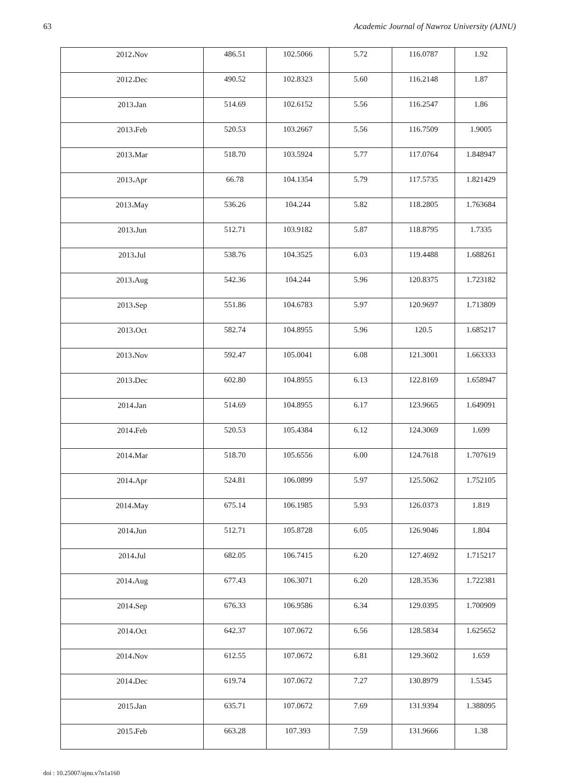63 Academic Journal of Nawroz University (AJNU)
| 2012،Nov | 486.51 | 102.5066 | 5.72 | 116.0787 | 1.92 |
| 2012،Dec | 490.52 | 102.8323 | 5.60 | 116.2148 | 1.87 |
| 2013،Jan | 514.69 | 102.6152 | 5.56 | 116.2547 | 1.86 |
| 2013،Feb | 520.53 | 103.2667 | 5.56 | 116.7509 | 1.9005 |
| 2013،Mar | 518.70 | 103.5924 | 5.77 | 117.0764 | 1.848947 |
| 2013،Apr | 66.78 | 104.1354 | 5.79 | 117.5735 | 1.821429 |
| 2013،May | 536.26 | 104.244 | 5.82 | 118.2805 | 1.763684 |
| 2013،Jun | 512.71 | 103.9182 | 5.87 | 118.8795 | 1.7335 |
| 2013،Jul | 538.76 | 104.3525 | 6.03 | 119.4488 | 1.688261 |
| 2013،Aug | 542.36 | 104.244 | 5.96 | 120.8375 | 1.723182 |
| 2013،Sep | 551.86 | 104.6783 | 5.97 | 120.9697 | 1.713809 |
| 2013،Oct | 582.74 | 104.8955 | 5.96 | 120.5 | 1.685217 |
| 2013،Nov | 592.47 | 105.0041 | 6.08 | 121.3001 | 1.663333 |
| 2013،Dec | 602.80 | 104.8955 | 6.13 | 122.8169 | 1.658947 |
| 2014،Jan | 514.69 | 104.8955 | 6.17 | 123.9665 | 1.649091 |
| 2014،Feb | 520.53 | 105.4384 | 6.12 | 124.3069 | 1.699 |
| 2014،Mar | 518.70 | 105.6556 | 6.00 | 124.7618 | 1.707619 |
| 2014،Apr | 524.81 | 106.0899 | 5.97 | 125.5062 | 1.752105 |
| 2014،May | 675.14 | 106.1985 | 5.93 | 126.0373 | 1.819 |
| 2014،Jun | 512.71 | 105.8728 | 6.05 | 126.9046 | 1.804 |
| 2014،Jul | 682.05 | 106.7415 | 6.20 | 127.4692 | 1.715217 |
| 2014،Aug | 677.43 | 106.3071 | 6.20 | 128.3536 | 1.722381 |
| 2014،Sep | 676.33 | 106.9586 | 6.34 | 129.0395 | 1.700909 |
| 2014،Oct | 642.37 | 107.0672 | 6.56 | 128.5834 | 1.625652 |
| 2014،Nov | 612.55 | 107.0672 | 6.81 | 129.3602 | 1.659 |
| 2014،Dec | 619.74 | 107.0672 | 7.27 | 130.8979 | 1.5345 |
| 2015،Jan | 635.71 | 107.0672 | 7.69 | 131.9394 | 1.388095 |
| 2015،Feb | 663.28 | 107.393 | 7.59 | 131.9666 | 1.38 |
doi : 10.25007/ajnu.v7n1a160